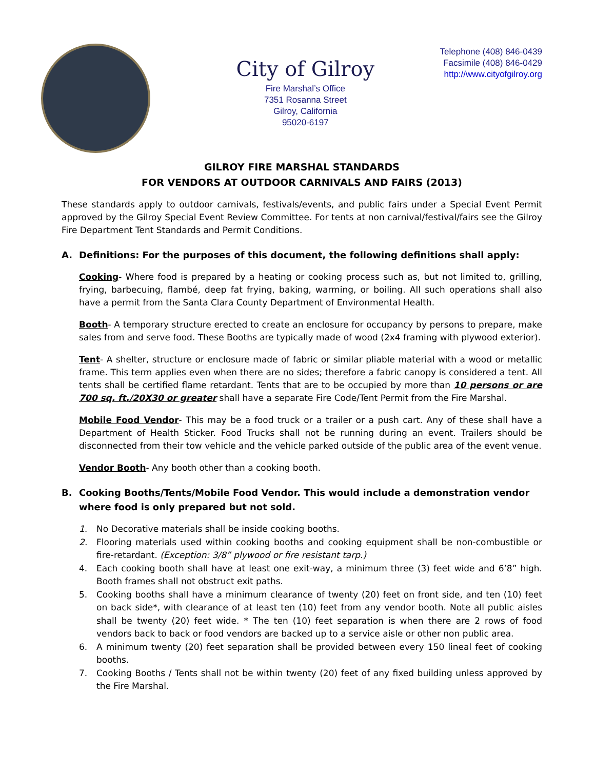City of Gilroy
Fire Marshal’s Office
7351 Rosanna Street
Gilroy, California
95020-6197
Telephone (408) 846-0439
Facsimile (408) 846-0429
http://www.cityofgilroy.org
GILROY FIRE MARSHAL STANDARDS
FOR VENDORS AT OUTDOOR CARNIVALS AND FAIRS (2013)
These standards apply to outdoor carnivals, festivals/events, and public fairs under a Special Event Permit approved by the Gilroy Special Event Review Committee. For tents at non carnival/festival/fairs see the Gilroy Fire Department Tent Standards and Permit Conditions.
A. Definitions: For the purposes of this document, the following definitions shall apply:
Cooking- Where food is prepared by a heating or cooking process such as, but not limited to, grilling, frying, barbecuing, flambé, deep fat frying, baking, warming, or boiling. All such operations shall also have a permit from the Santa Clara County Department of Environmental Health.
Booth- A temporary structure erected to create an enclosure for occupancy by persons to prepare, make sales from and serve food. These Booths are typically made of wood (2x4 framing with plywood exterior).
Tent- A shelter, structure or enclosure made of fabric or similar pliable material with a wood or metallic frame. This term applies even when there are no sides; therefore a fabric canopy is considered a tent. All tents shall be certified flame retardant. Tents that are to be occupied by more than 10 persons or are 700 sq. ft./20X30 or greater shall have a separate Fire Code/Tent Permit from the Fire Marshal.
Mobile Food Vendor- This may be a food truck or a trailer or a push cart. Any of these shall have a Department of Health Sticker. Food Trucks shall not be running during an event. Trailers should be disconnected from their tow vehicle and the vehicle parked outside of the public area of the event venue.
Vendor Booth- Any booth other than a cooking booth.
B. Cooking Booths/Tents/Mobile Food Vendor. This would include a demonstration vendor where food is only prepared but not sold.
1. No Decorative materials shall be inside cooking booths.
2. Flooring materials used within cooking booths and cooking equipment shall be non-combustible or fire-retardant. (Exception: 3/8” plywood or fire resistant tarp.)
4. Each cooking booth shall have at least one exit-way, a minimum three (3) feet wide and 6’8” high. Booth frames shall not obstruct exit paths.
5. Cooking booths shall have a minimum clearance of twenty (20) feet on front side, and ten (10) feet on back side*, with clearance of at least ten (10) feet from any vendor booth. Note all public aisles shall be twenty (20) feet wide. * The ten (10) feet separation is when there are 2 rows of food vendors back to back or food vendors are backed up to a service aisle or other non public area.
6. A minimum twenty (20) feet separation shall be provided between every 150 lineal feet of cooking booths.
7. Cooking Booths / Tents shall not be within twenty (20) feet of any fixed building unless approved by the Fire Marshal.